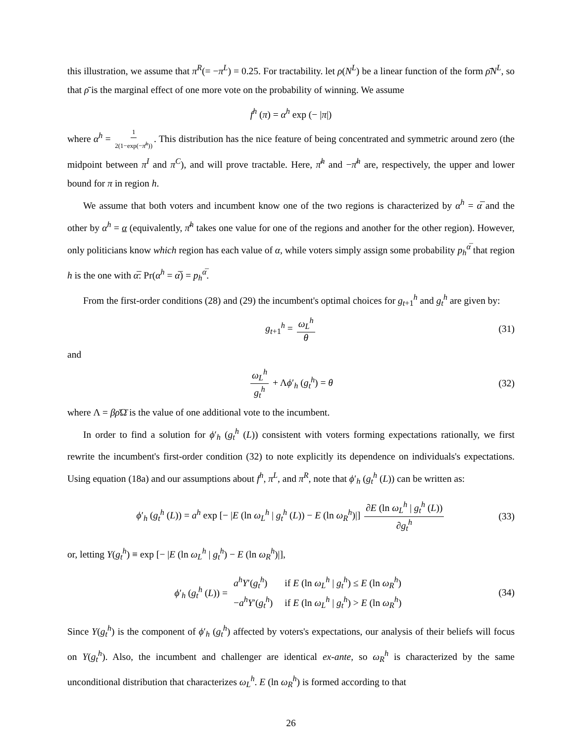this illustration, we assume that π<sup>R</sup>(= −π<sup>L</sup>) = 0.25. For tractability. let ρ(N<sup>L</sup>) be a linear function of the form ρ̄N<sup>L</sup>, so that ρ̄ is the marginal effect of one more vote on the probability of winning. We assume
f<sup>h</sup> (π) = α<sup>h</sup> exp (− |π|)
where α<sup>h</sup> = 1 2(1−exp(−π̄<sup>h</sup>)). This distribution has the nice feature of being concentrated and symmetric around zero (the midpoint between π<sup>I</sup> and π<sup>C</sup>), and will prove tractable. Here, π̄<sup>h</sup> and −π̄<sup>h</sup> are, respectively, the upper and lower bound for π in region h.
We assume that both voters and incumbent know one of the two regions is characterized by α<sup>h</sup> = α̅ and the other by α<sup>h</sup> = α (equivalently, π̄<sup>h</sup> takes one value for one of the regions and another for the other region). However, only politicians know which region has each value of α, while voters simply assign some probability p<sub>h</sub><sup>α̅</sup> that region h is the one with α̅: Pr(α<sup>h</sup> = α̅) = p<sub>h</sub><sup>α̅</sup>.
From the first-order conditions (28) and (29) the incumbent's optimal choices for g<sub>t+1</sub><sup>h</sup> and g<sub>t</sub><sup>h</sup> are given by:
g<sub>t+1</sub><sup>h</sup> = ω<sub>L</sub><sup>h</sup> θ (31)
and
ω<sub>L</sub><sup>h</sup> g<sub>t</sub><sup>h</sup> + Λϕ′<sub>h</sub> (g<sub>t</sub><sup>h</sup>) = θ (32)
where Λ = βρ̄Ω̄ is the value of one additional vote to the incumbent.
In order to find a solution for ϕ′<sub>h</sub> (g<sub>t</sub><sup>h</sup> (L)) consistent with voters forming expectations rationally, we first rewrite the incumbent's first-order condition (32) to note explicitly its dependence on individuals's expectations. Using equation (18a) and our assumptions about f<sup>h</sup>, π<sup>L</sup>, and π<sup>R</sup>, note that ϕ′<sub>h</sub> (g<sub>t</sub><sup>h</sup> (L)) can be written as:
ϕ′<sub>h</sub> (g<sub>t</sub><sup>h</sup> (L)) = a<sup>h</sup> exp [− |E (ln ω<sub>L</sub><sup>h</sup> | g<sub>t</sub><sup>h</sup> (L)) − E (ln ω<sub>R</sub><sup>h</sup>)|] ∂E (ln ω<sub>L</sub><sup>h</sup> | g<sub>t</sub><sup>h</sup> (L)) ∂g<sub>t</sub><sup>h</sup> (33)
or, letting Y(g<sub>t</sub><sup>h</sup>) ≡ exp [− |E (ln ω<sub>L</sub><sup>h</sup> | g<sub>t</sub><sup>h</sup>) − E (ln ω<sub>R</sub><sup>h</sup>)|],
ϕ′<sub>h</sub> (g<sub>t</sub><sup>h</sup> (L)) =
| a<sup>h</sup> Y ′( g<sub>t</sub><sup>h</sup>) | if E (ln ω<sub>L</sub><sup>h</sup> / g<sub>t</sub><sup>h</sup>) ≤ E (ln ω<sub>R</sub><sup>h</sup>) |
| − a<sup>h</sup> Y ′( g<sub>t</sub><sup>h</sup>) | if E (ln ω<sub>L</sub><sup>h</sup> / g<sub>t</sub><sup>h</sup>) > E (ln ω<sub>R</sub><sup>h</sup>) |
(34)
Since Y(g<sub>t</sub><sup>h</sup>) is the component of ϕ′<sub>h</sub> (g<sub>t</sub><sup>h</sup>) affected by voters's expectations, our analysis of their beliefs will focus on Y(g<sub>t</sub><sup>h</sup>). Also, the incumbent and challenger are identical ex-ante, so ω<sub>R</sub><sup>h</sup> is characterized by the same unconditional distribution that characterizes ω<sub>L</sub><sup>h</sup>. E (ln ω<sub>R</sub><sup>h</sup>) is formed according to that
26